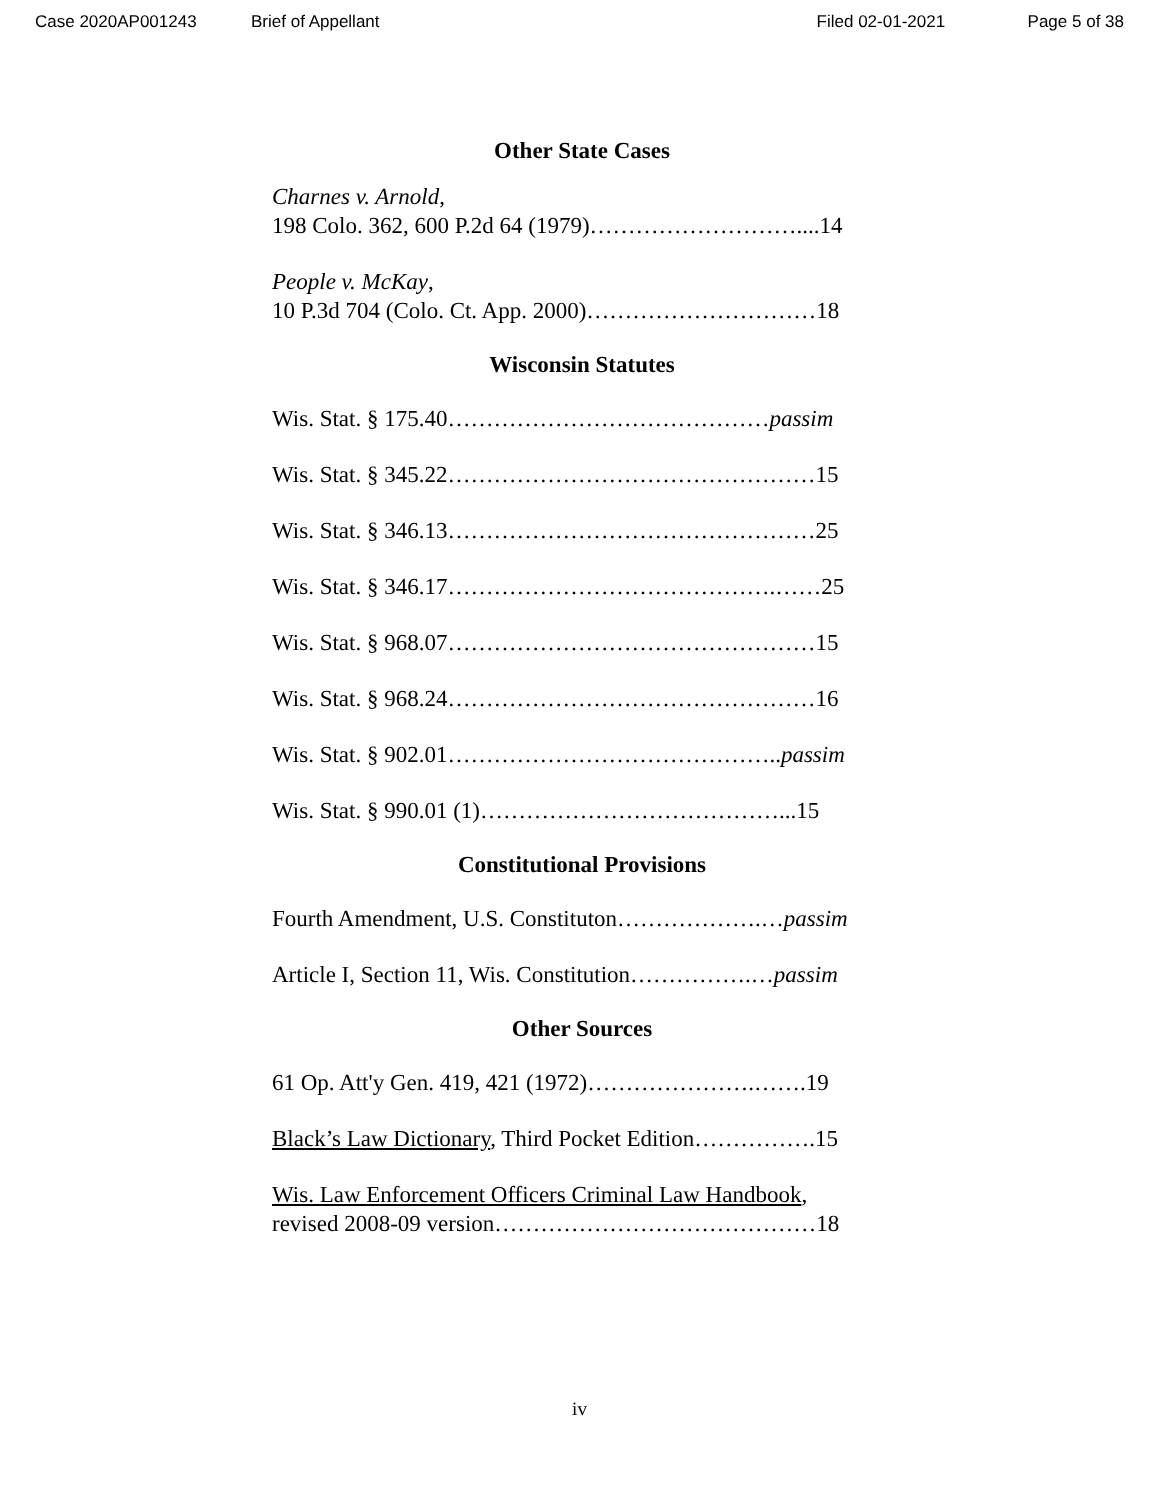Case 2020AP001243 Brief of Appellant Filed 02-01-2021 Page 5 of 38
Other State Cases
Charnes v. Arnold,
198 Colo. 362, 600 P.2d 64 (1979)………………………....14
People v. McKay,
10 P.3d 704 (Colo. Ct. App. 2000)…………………………18
Wisconsin Statutes
Wis. Stat. § 175.40……………………………………passim
Wis. Stat. § 345.22…………………………………………15
Wis. Stat. § 346.13…………………………………………25
Wis. Stat. § 346.17…………………………………….……25
Wis. Stat. § 968.07…………………………………………15
Wis. Stat. § 968.24…………………………………………16
Wis. Stat. § 902.01……………………………………..passim
Wis. Stat. § 990.01 (1)…………………………………...15
Constitutional Provisions
Fourth Amendment, U.S. Constituton……………….…passim
Article I, Section 11, Wis. Constitution…………….…passim
Other Sources
61 Op. Att'y Gen. 419, 421 (1972)………………….…….19
Black’s Law Dictionary, Third Pocket Edition…………….15
Wis. Law Enforcement Officers Criminal Law Handbook,
revised 2008-09 version……………………………………18
iv